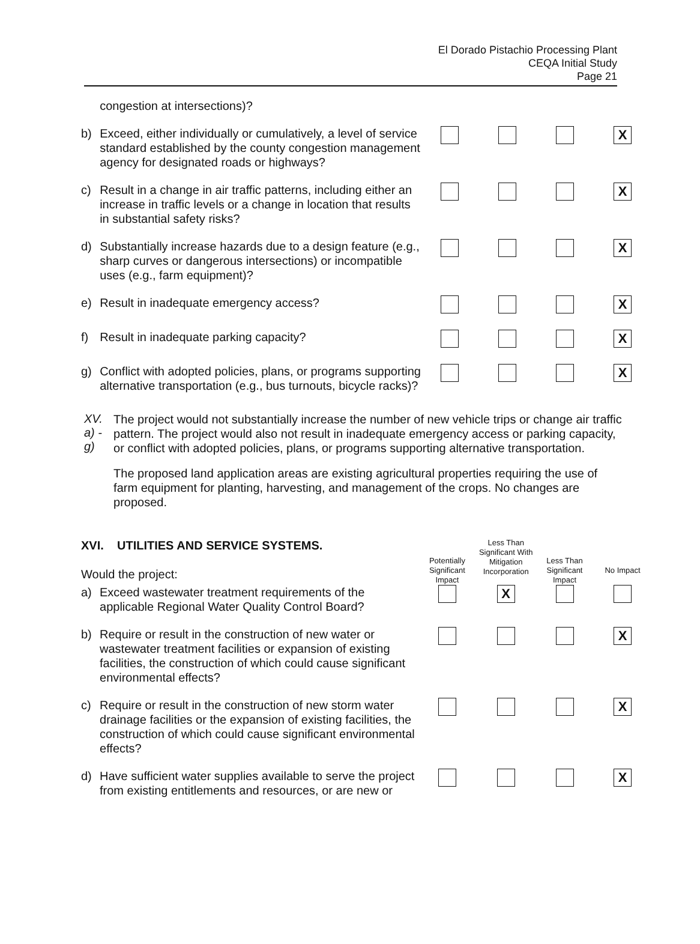El Dorado Pistachio Processing Plant
CEQA Initial Study
Page 21
| | congestion at intersections)? | | | | |
| b) | Exceed, either individually or cumulatively, a level of service standard established by the county congestion management agency for designated roads or highways? | | | | X |
| c) | Result in a change in air traffic patterns, including either an increase in traffic levels or a change in location that results in substantial safety risks? | | | | X |
| d) | Substantially increase hazards due to a design feature (e.g., sharp curves or dangerous intersections) or incompatible uses (e.g., farm equipment)? | | | | X |
| e) | Result in inadequate emergency access? | | | | X |
| f) | Result in inadequate parking capacity? | | | | X |
| g) | Conflict with adopted policies, plans, or programs supporting alternative transportation (e.g., bus turnouts, bicycle racks)? | | | | X |
XV. a) - g)
The project would not substantially increase the number of new vehicle trips or change air traffic pattern. The project would also not result in inadequate emergency access or parking capacity, or conflict with adopted policies, plans, or programs supporting alternative transportation.
The proposed land application areas are existing agricultural properties requiring the use of farm equipment for planting, harvesting, and management of the crops. No changes are proposed.
| XVI. UTILITIES AND SERVICE SYSTEMS. Would the project: | | Potentially Significant Impact | Less Than Significant With Mitigation Incorporation | Less Than Significant Impact | No Impact |
| a) | Exceed wastewater treatment requirements of the applicable Regional Water Quality Control Board? | | X | | |
| b) | Require or result in the construction of new water or wastewater treatment facilities or expansion of existing facilities, the construction of which could cause significant environmental effects? | | | | X |
| c) | Require or result in the construction of new storm water drainage facilities or the expansion of existing facilities, the construction of which could cause significant environmental effects? | | | | X |
| d) | Have sufficient water supplies available to serve the project from existing entitlements and resources, or are new or | | | | X |